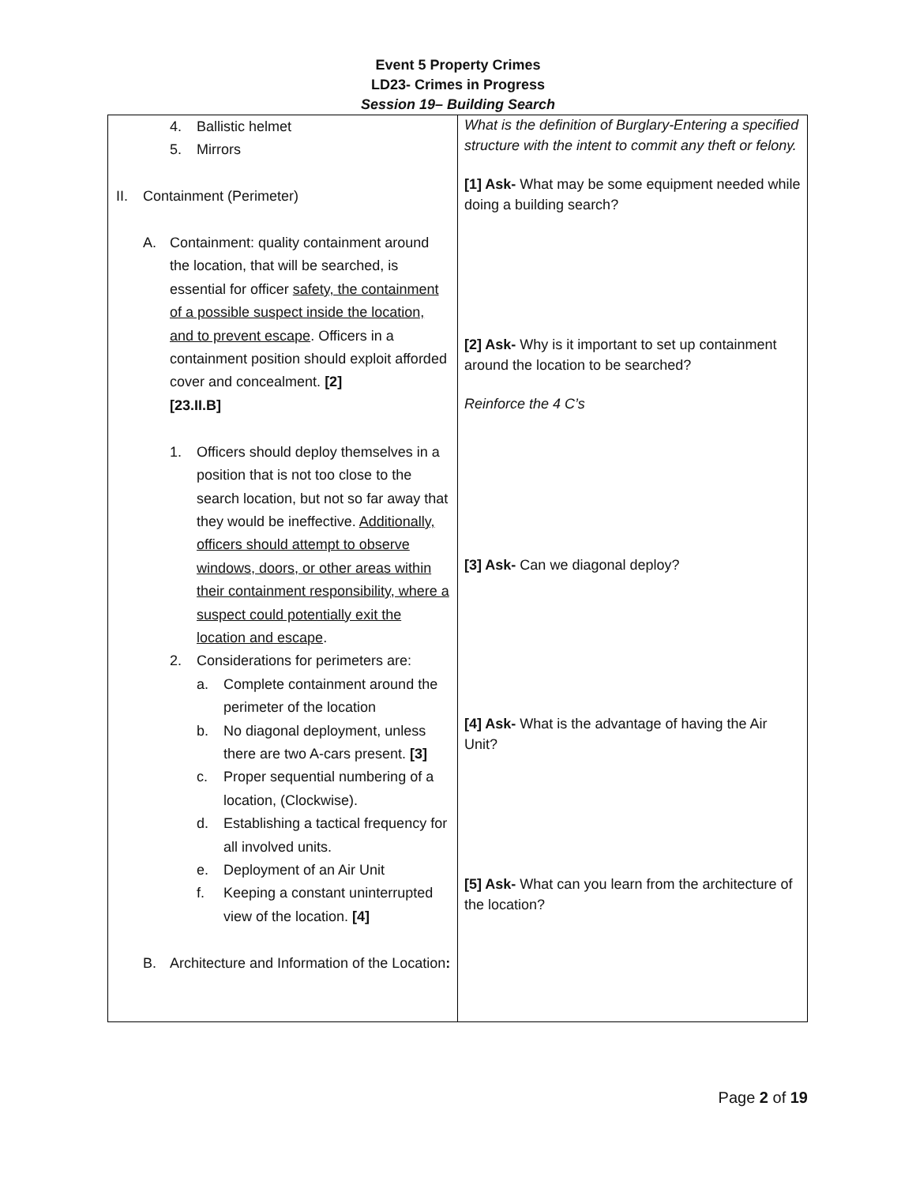Event 5 Property Crimes
LD23- Crimes in Progress
Session 19– Building Search
| 4. Ballistic helmet 5. Mirrors II. Containment (Perimeter) A. Containment: quality containment around the location, that will be searched, is essential for officer safety, the containment of a possible suspect inside the location, and to prevent escape . Officers in a containment position should exploit afforded cover and concealment. [2] [23.II.B] 1. Officers should deploy themselves in a position that is not too close to the search location, but not so far away that they would be ineffective. Additionally, officers should attempt to observe windows, doors, or other areas within their containment responsibility, where a suspect could potentially exit the location and escape . 2. Considerations for perimeters are: a. Complete containment around the perimeter of the location b. No diagonal deployment, unless there are two A-cars present. [3] c. Proper sequential numbering of a location, (Clockwise). d. Establishing a tactical frequency for all involved units. e. Deployment of an Air Unit f. Keeping a constant uninterrupted view of the location. [4] B. Architecture and Information of the Location : | What is the definition of Burglary-Entering a specified structure with the intent to commit any theft or felony. [1] Ask- What may be some equipment needed while doing a building search? [2] Ask- Why is it important to set up containment around the location to be searched? Reinforce the 4 C’s [3] Ask- Can we diagonal deploy? [4] Ask- What is the advantage of having the Air Unit? [5] Ask- What can you learn from the architecture of the location? |
Page 2 of 19